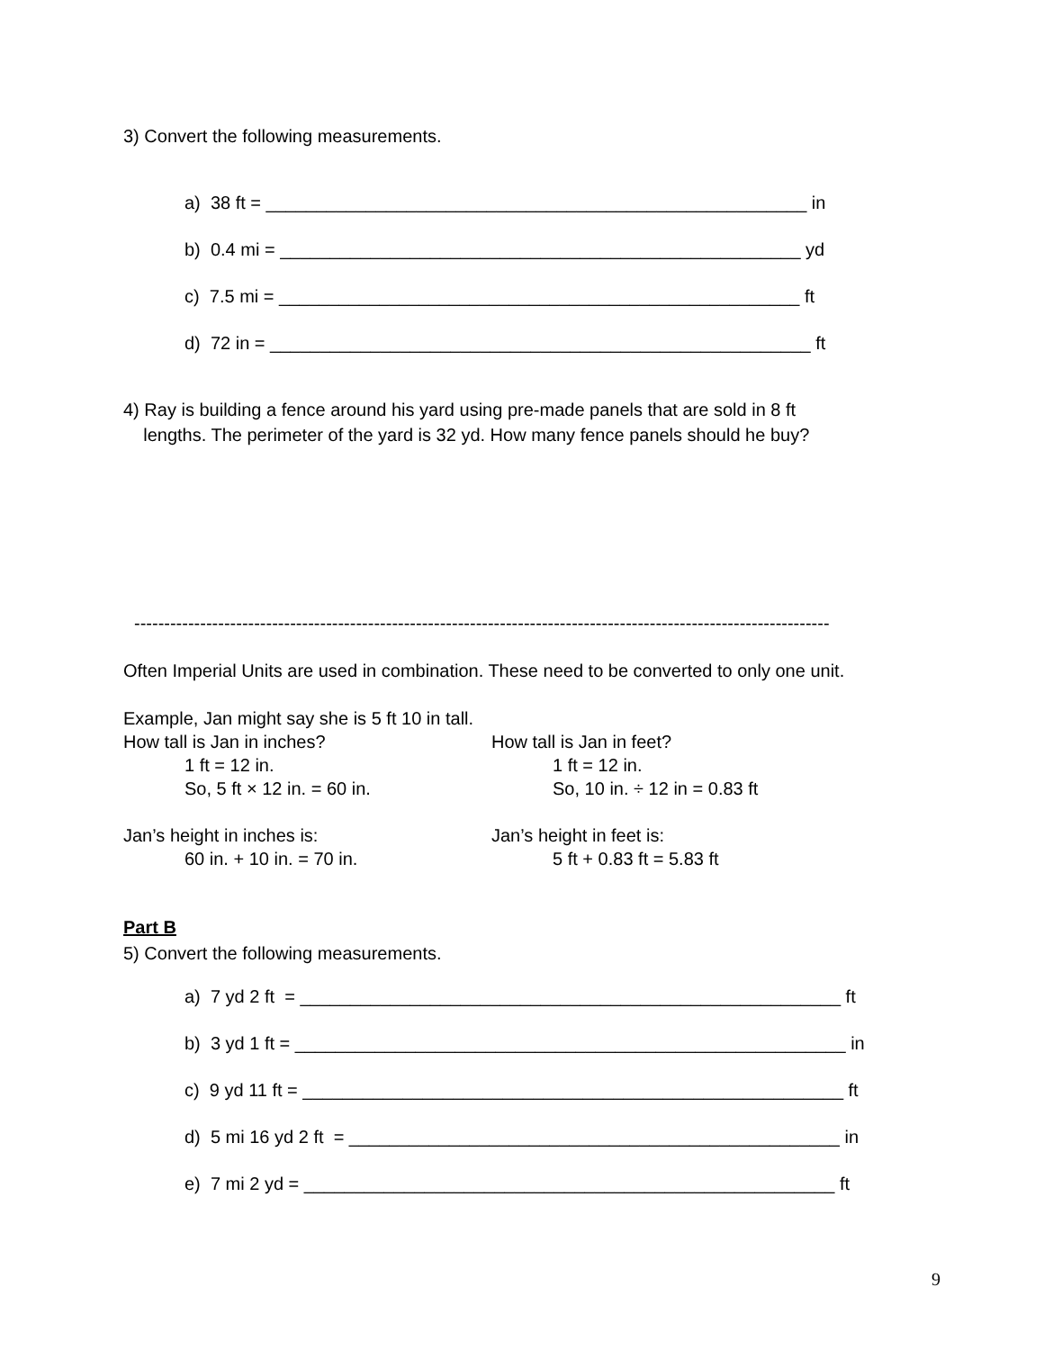3) Convert the following measurements.
a) 38 ft = ______________________________________________________ in
b) 0.4 mi = ____________________________________________________ yd
c) 7.5 mi = ____________________________________________________ ft
d) 72 in = ______________________________________________________ ft
4) Ray is building a fence around his yard using pre-made panels that are sold in 8 ft
lengths. The perimeter of the yard is 32 yd. How many fence panels should he buy?
--------------------------------------------------------------------------------------------------------------------
Often Imperial Units are used in combination. These need to be converted to only one unit.
Example, Jan might say she is 5 ft 10 in tall.
How tall is Jan in inches?
1 ft = 12 in.
So, 5 ft × 12 in. = 60 in.
Jan’s height in inches is:
60 in. + 10 in. = 70 in.
How tall is Jan in feet?
1 ft = 12 in.
So, 10 in. ÷ 12 in = 0.83 ft
Jan’s height in feet is:
5 ft + 0.83 ft = 5.83 ft
Part B
5) Convert the following measurements.
a) 7 yd 2 ft = ______________________________________________________ ft
b) 3 yd 1 ft = _______________________________________________________ in
c) 9 yd 11 ft = ______________________________________________________ ft
d) 5 mi 16 yd 2 ft = _________________________________________________ in
e) 7 mi 2 yd = _____________________________________________________ ft
9